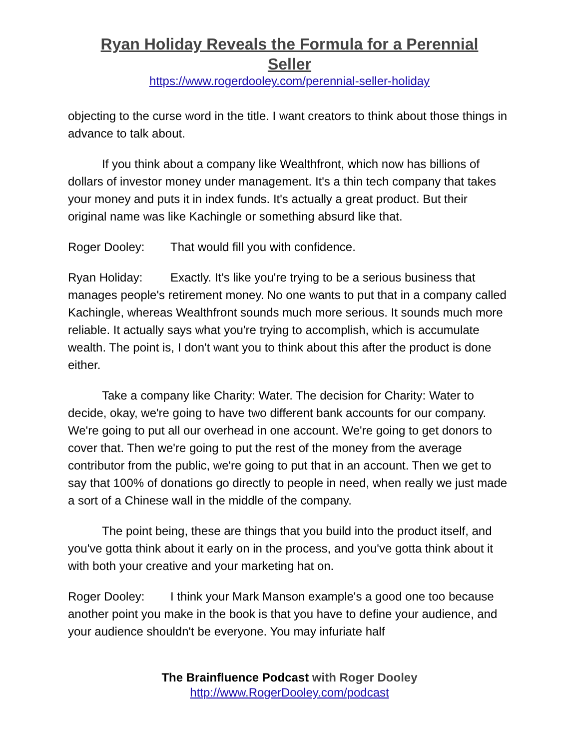Ryan Holiday Reveals the Formula for a Perennial Seller
https://www.rogerdooley.com/perennial-seller-holiday
objecting to the curse word in the title. I want creators to think about those things in advance to talk about.
If you think about a company like Wealthfront, which now has billions of dollars of investor money under management. It's a thin tech company that takes your money and puts it in index funds. It's actually a great product. But their original name was like Kachingle or something absurd like that.
Roger Dooley: That would fill you with confidence.
Ryan Holiday: Exactly. It's like you're trying to be a serious business that manages people's retirement money. No one wants to put that in a company called Kachingle, whereas Wealthfront sounds much more serious. It sounds much more reliable. It actually says what you're trying to accomplish, which is accumulate wealth. The point is, I don't want you to think about this after the product is done either.
Take a company like Charity: Water. The decision for Charity: Water to decide, okay, we're going to have two different bank accounts for our company. We're going to put all our overhead in one account. We're going to get donors to cover that. Then we're going to put the rest of the money from the average contributor from the public, we're going to put that in an account. Then we get to say that 100% of donations go directly to people in need, when really we just made a sort of a Chinese wall in the middle of the company.
The point being, these are things that you build into the product itself, and you've gotta think about it early on in the process, and you've gotta think about it with both your creative and your marketing hat on.
Roger Dooley: I think your Mark Manson example's a good one too because another point you make in the book is that you have to define your audience, and your audience shouldn't be everyone. You may infuriate half
The Brainfluence Podcast with Roger Dooley
http://www.RogerDooley.com/podcast